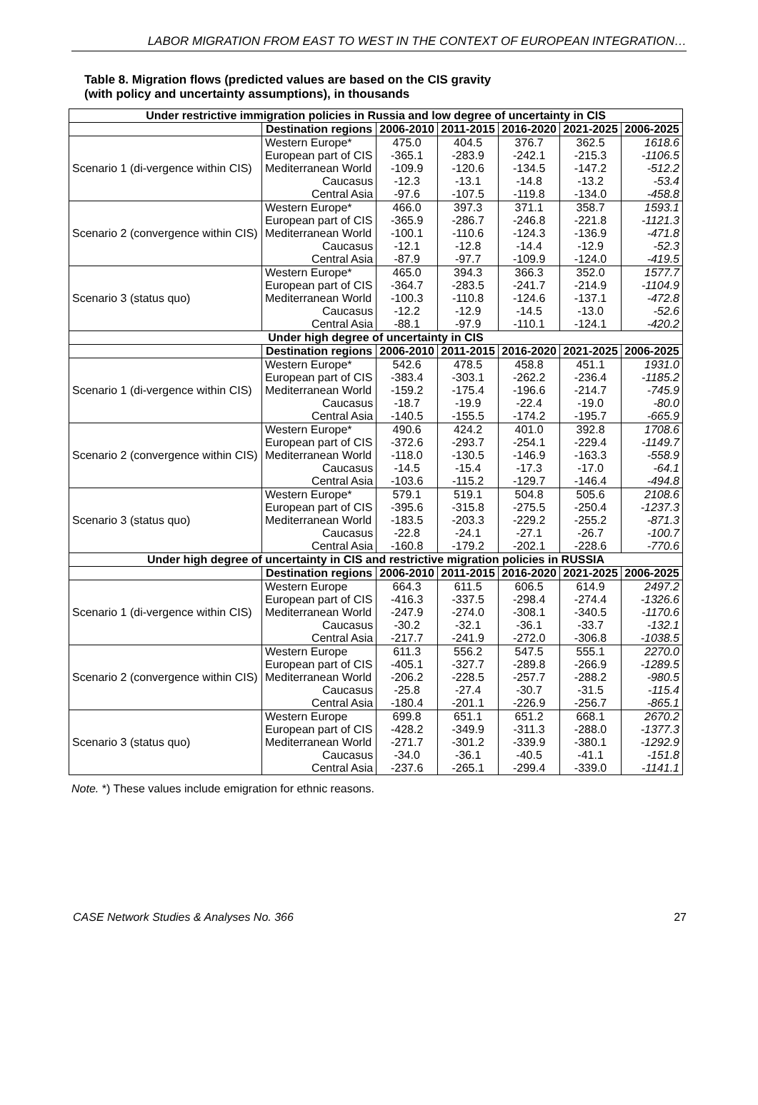LABOR MIGRATION FROM EAST TO WEST IN THE CONTEXT OF EUROPEAN INTEGRATION…
Table 8. Migration flows (predicted values are based on the CIS gravity
(with policy and uncertainty assumptions), in thousands
| Under restrictive immigration policies in Russia and low degree of uncertainty in CIS | | | | | | |
| | Destination regions | 2006-2010 | 2011-2015 | 2016-2020 | 2021-2025 | 2006-2025 |
| Scenario 1 (di-vergence within CIS) | Western Europe* | 475.0 | 404.5 | 376.7 | 362.5 | 1618.6 |
| | European part of CIS | -365.1 | -283.9 | -242.1 | -215.3 | -1106.5 |
| | Mediterranean World | -109.9 | -120.6 | -134.5 | -147.2 | -512.2 |
| | Caucasus | -12.3 | -13.1 | -14.8 | -13.2 | -53.4 |
| | Central Asia | -97.6 | -107.5 | -119.8 | -134.0 | -458.8 |
| Scenario 2 (convergence within CIS) | Western Europe* | 466.0 | 397.3 | 371.1 | 358.7 | 1593.1 |
| | European part of CIS | -365.9 | -286.7 | -246.8 | -221.8 | -1121.3 |
| | Mediterranean World | -100.1 | -110.6 | -124.3 | -136.9 | -471.8 |
| | Caucasus | -12.1 | -12.8 | -14.4 | -12.9 | -52.3 |
| | Central Asia | -87.9 | -97.7 | -109.9 | -124.0 | -419.5 |
| Scenario 3 (status quo) | Western Europe* | 465.0 | 394.3 | 366.3 | 352.0 | 1577.7 |
| | European part of CIS | -364.7 | -283.5 | -241.7 | -214.9 | -1104.9 |
| | Mediterranean World | -100.3 | -110.8 | -124.6 | -137.1 | -472.8 |
| | Caucasus | -12.2 | -12.9 | -14.5 | -13.0 | -52.6 |
| | Central Asia | -88.1 | -97.9 | -110.1 | -124.1 | -420.2 |
| Under high degree of uncertainty in CIS | | | | | | |
| | Destination regions | 2006-2010 | 2011-2015 | 2016-2020 | 2021-2025 | 2006-2025 |
| Scenario 1 (di-vergence within CIS) | Western Europe* | 542.6 | 478.5 | 458.8 | 451.1 | 1931.0 |
| | European part of CIS | -383.4 | -303.1 | -262.2 | -236.4 | -1185.2 |
| | Mediterranean World | -159.2 | -175.4 | -196.6 | -214.7 | -745.9 |
| | Caucasus | -18.7 | -19.9 | -22.4 | -19.0 | -80.0 |
| | Central Asia | -140.5 | -155.5 | -174.2 | -195.7 | -665.9 |
| Scenario 2 (convergence within CIS) | Western Europe* | 490.6 | 424.2 | 401.0 | 392.8 | 1708.6 |
| | European part of CIS | -372.6 | -293.7 | -254.1 | -229.4 | -1149.7 |
| | Mediterranean World | -118.0 | -130.5 | -146.9 | -163.3 | -558.9 |
| | Caucasus | -14.5 | -15.4 | -17.3 | -17.0 | -64.1 |
| | Central Asia | -103.6 | -115.2 | -129.7 | -146.4 | -494.8 |
| Scenario 3 (status quo) | Western Europe* | 579.1 | 519.1 | 504.8 | 505.6 | 2108.6 |
| | European part of CIS | -395.6 | -315.8 | -275.5 | -250.4 | -1237.3 |
| | Mediterranean World | -183.5 | -203.3 | -229.2 | -255.2 | -871.3 |
| | Caucasus | -22.8 | -24.1 | -27.1 | -26.7 | -100.7 |
| | Central Asia | -160.8 | -179.2 | -202.1 | -228.6 | -770.6 |
| Under high degree of uncertainty in CIS and restrictive migration policies in RUSSIA | | | | | | |
| | Destination regions | 2006-2010 | 2011-2015 | 2016-2020 | 2021-2025 | 2006-2025 |
| Scenario 1 (di-vergence within CIS) | Western Europe | 664.3 | 611.5 | 606.5 | 614.9 | 2497.2 |
| | European part of CIS | -416.3 | -337.5 | -298.4 | -274.4 | -1326.6 |
| | Mediterranean World | -247.9 | -274.0 | -308.1 | -340.5 | -1170.6 |
| | Caucasus | -30.2 | -32.1 | -36.1 | -33.7 | -132.1 |
| | Central Asia | -217.7 | -241.9 | -272.0 | -306.8 | -1038.5 |
| Scenario 2 (convergence within CIS) | Western Europe | 611.3 | 556.2 | 547.5 | 555.1 | 2270.0 |
| | European part of CIS | -405.1 | -327.7 | -289.8 | -266.9 | -1289.5 |
| | Mediterranean World | -206.2 | -228.5 | -257.7 | -288.2 | -980.5 |
| | Caucasus | -25.8 | -27.4 | -30.7 | -31.5 | -115.4 |
| | Central Asia | -180.4 | -201.1 | -226.9 | -256.7 | -865.1 |
| Scenario 3 (status quo) | Western Europe | 699.8 | 651.1 | 651.2 | 668.1 | 2670.2 |
| | European part of CIS | -428.2 | -349.9 | -311.3 | -288.0 | -1377.3 |
| | Mediterranean World | -271.7 | -301.2 | -339.9 | -380.1 | -1292.9 |
| | Caucasus | -34.0 | -36.1 | -40.5 | -41.1 | -151.8 |
| | Central Asia | -237.6 | -265.1 | -299.4 | -339.0 | -1141.1 |
Note. *) These values include emigration for ethnic reasons.
CASE Network Studies & Analyses No. 366 27